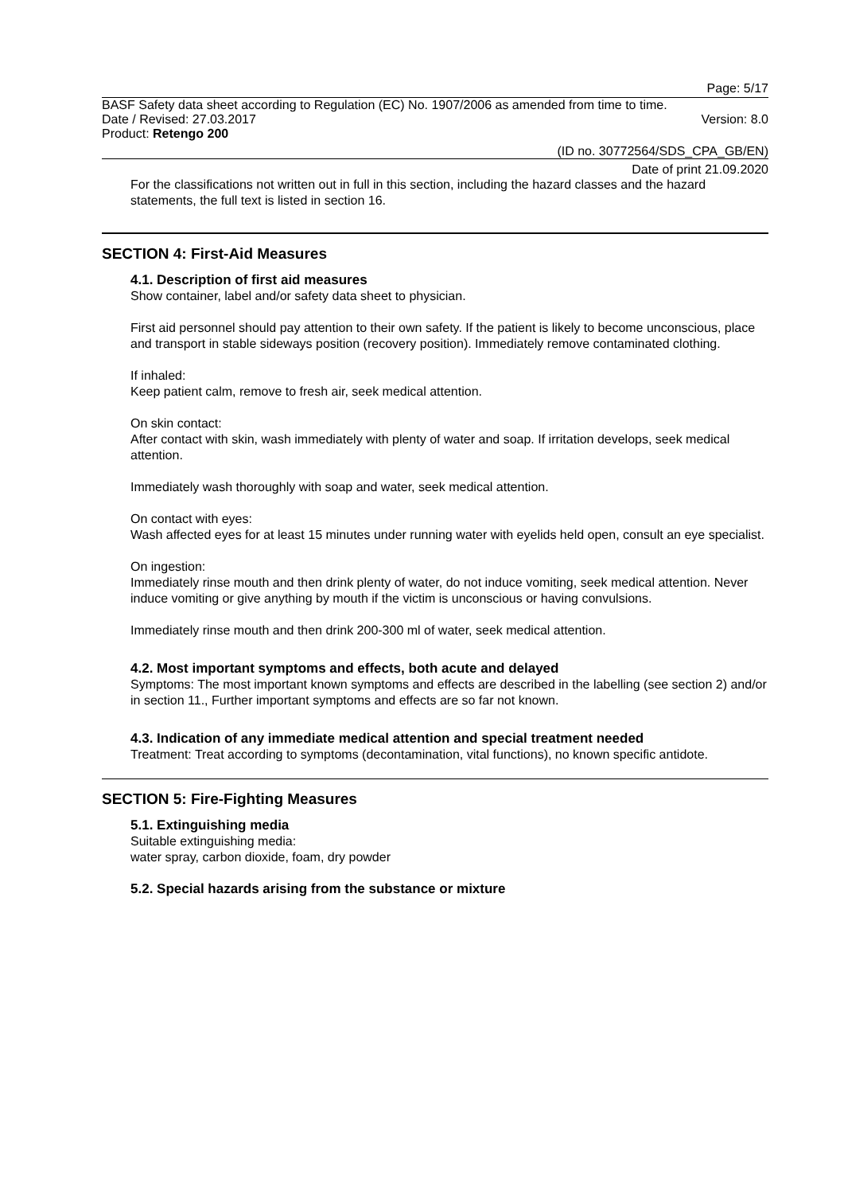Page: 5/17
BASF Safety data sheet according to Regulation (EC) No. 1907/2006 as amended from time to time.
Date / Revised: 27.03.2017 Version: 8.0
Product: Retengo 200
(ID no. 30772564/SDS_CPA_GB/EN)
Date of print 21.09.2020
For the classifications not written out in full in this section, including the hazard classes and the hazard statements, the full text is listed in section 16.
SECTION 4: First-Aid Measures
4.1. Description of first aid measures
Show container, label and/or safety data sheet to physician.
First aid personnel should pay attention to their own safety. If the patient is likely to become unconscious, place and transport in stable sideways position (recovery position). Immediately remove contaminated clothing.
If inhaled:
Keep patient calm, remove to fresh air, seek medical attention.
On skin contact:
After contact with skin, wash immediately with plenty of water and soap. If irritation develops, seek medical attention.
Immediately wash thoroughly with soap and water, seek medical attention.
On contact with eyes:
Wash affected eyes for at least 15 minutes under running water with eyelids held open, consult an eye specialist.
On ingestion:
Immediately rinse mouth and then drink plenty of water, do not induce vomiting, seek medical attention. Never induce vomiting or give anything by mouth if the victim is unconscious or having convulsions.
Immediately rinse mouth and then drink 200-300 ml of water, seek medical attention.
4.2. Most important symptoms and effects, both acute and delayed
Symptoms: The most important known symptoms and effects are described in the labelling (see section 2) and/or in section 11., Further important symptoms and effects are so far not known.
4.3. Indication of any immediate medical attention and special treatment needed
Treatment: Treat according to symptoms (decontamination, vital functions), no known specific antidote.
SECTION 5: Fire-Fighting Measures
5.1. Extinguishing media
Suitable extinguishing media:
water spray, carbon dioxide, foam, dry powder
5.2. Special hazards arising from the substance or mixture